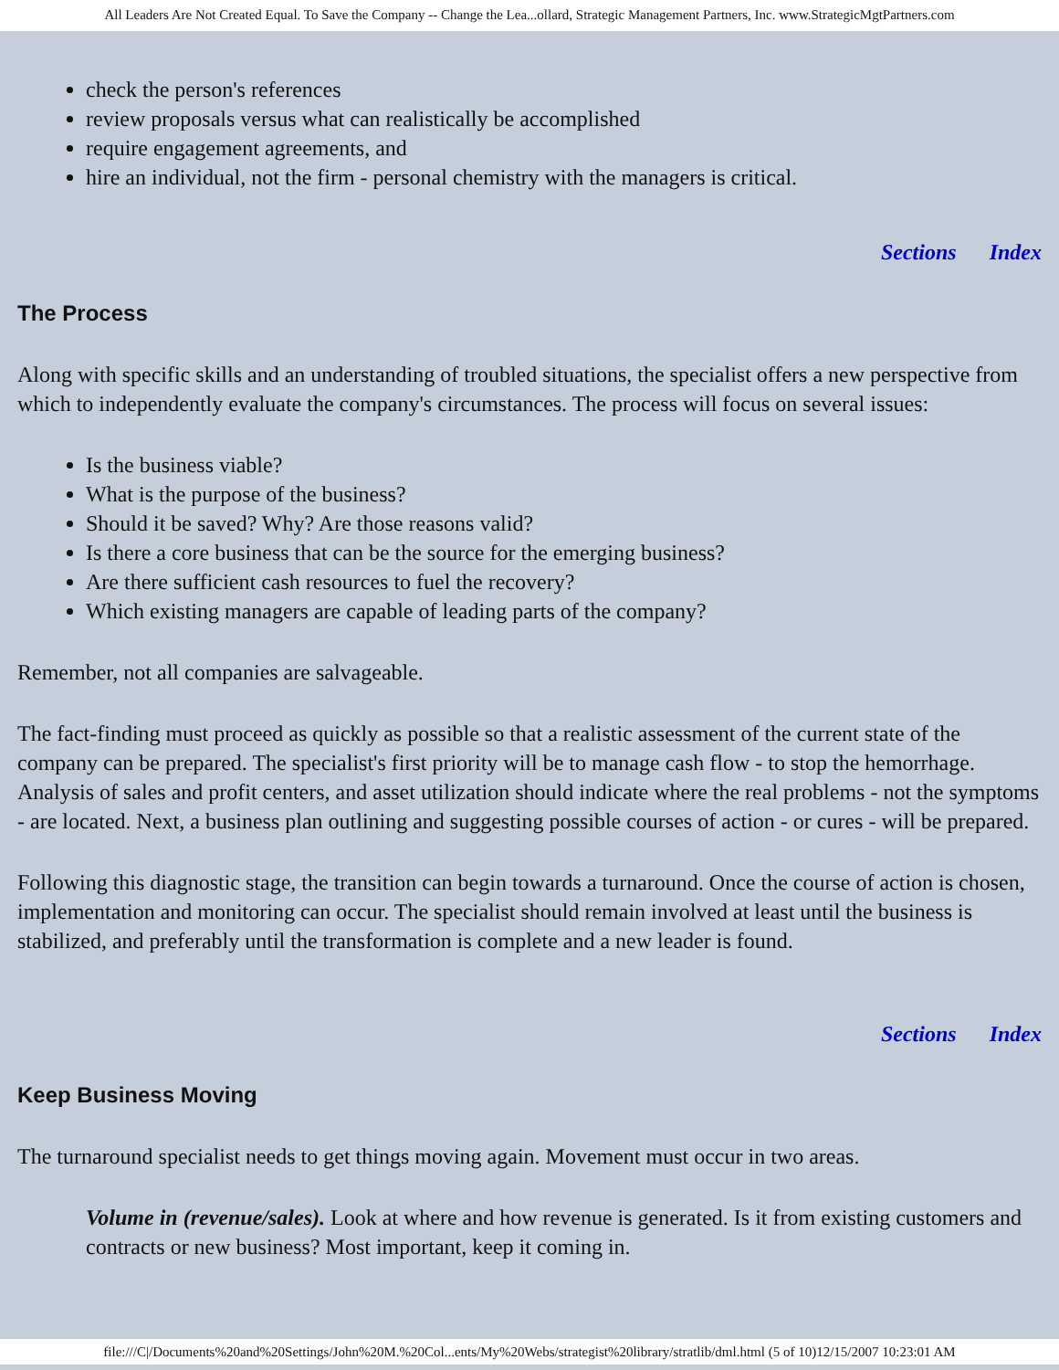All Leaders Are Not Created Equal. To Save the Company -- Change the Lea...ollard, Strategic Management Partners, Inc. www.StrategicMgtPartners.com
check the person's references
review proposals versus what can realistically be accomplished
require engagement agreements, and
hire an individual, not the firm - personal chemistry with the managers is critical.
Sections Index
The Process
Along with specific skills and an understanding of troubled situations, the specialist offers a new perspective from which to independently evaluate the company's circumstances. The process will focus on several issues:
Is the business viable?
What is the purpose of the business?
Should it be saved? Why? Are those reasons valid?
Is there a core business that can be the source for the emerging business?
Are there sufficient cash resources to fuel the recovery?
Which existing managers are capable of leading parts of the company?
Remember, not all companies are salvageable.
The fact-finding must proceed as quickly as possible so that a realistic assessment of the current state of the company can be prepared. The specialist's first priority will be to manage cash flow - to stop the hemorrhage. Analysis of sales and profit centers, and asset utilization should indicate where the real problems - not the symptoms - are located. Next, a business plan outlining and suggesting possible courses of action - or cures - will be prepared.
Following this diagnostic stage, the transition can begin towards a turnaround. Once the course of action is chosen, implementation and monitoring can occur. The specialist should remain involved at least until the business is stabilized, and preferably until the transformation is complete and a new leader is found.
Sections Index
Keep Business Moving
The turnaround specialist needs to get things moving again. Movement must occur in two areas.
Volume in (revenue/sales). Look at where and how revenue is generated. Is it from existing customers and contracts or new business? Most important, keep it coming in.
file:///C|/Documents%20and%20Settings/John%20M.%20Col...ents/My%20Webs/strategist%20library/stratlib/dml.html (5 of 10)12/15/2007 10:23:01 AM